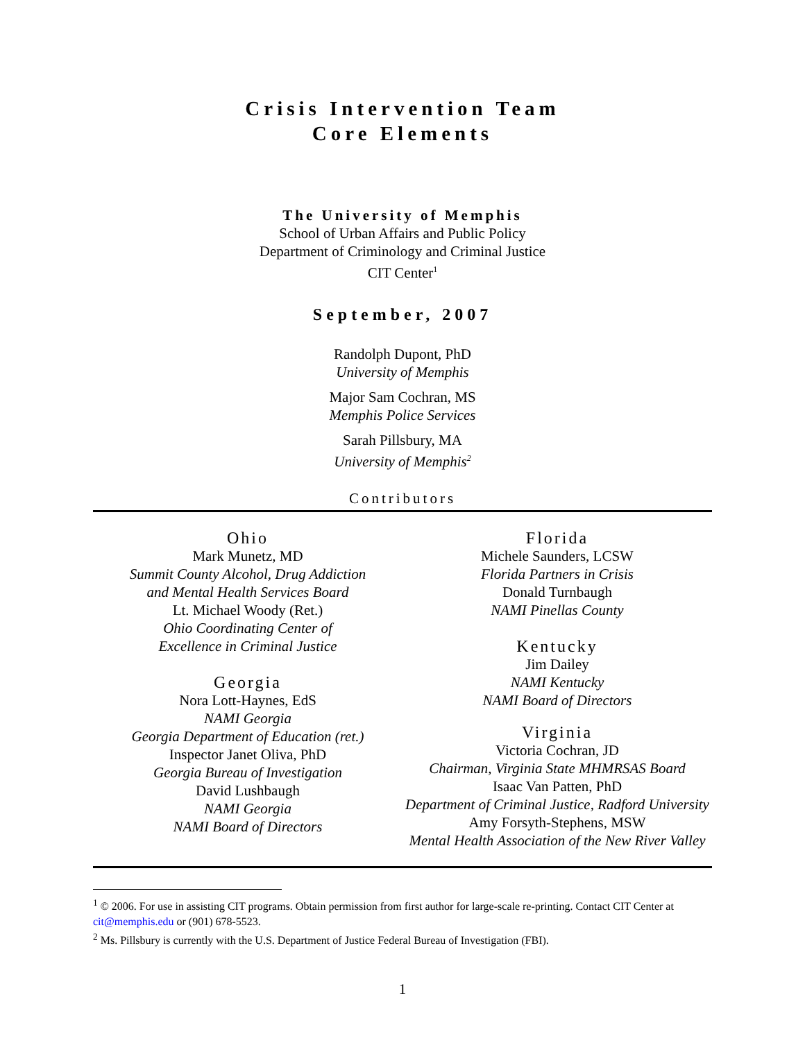Crisis Intervention Team
Core Elements
The University of Memphis
School of Urban Affairs and Public Policy
Department of Criminology and Criminal Justice
CIT Center<sup>1</sup>
September, 2007
Randolph Dupont, PhD
University of Memphis
Major Sam Cochran, MS
Memphis Police Services
Sarah Pillsbury, MA
University of Memphis<sup>2</sup>
Contributors
Ohio
Mark Munetz, MD
Summit County Alcohol, Drug Addiction
and Mental Health Services Board
Lt. Michael Woody (Ret.)
Ohio Coordinating Center of
Excellence in Criminal Justice
Georgia
Nora Lott-Haynes, EdS
NAMI Georgia
Georgia Department of Education (ret.)
Inspector Janet Oliva, PhD
Georgia Bureau of Investigation
David Lushbaugh
NAMI Georgia
NAMI Board of Directors
Florida
Michele Saunders, LCSW
Florida Partners in Crisis
Donald Turnbaugh
NAMI Pinellas County
Kentucky
Jim Dailey
NAMI Kentucky
NAMI Board of Directors
Virginia
Victoria Cochran, JD
Chairman, Virginia State MHMRSAS Board
Isaac Van Patten, PhD
Department of Criminal Justice, Radford University
Amy Forsyth-Stephens, MSW
Mental Health Association of the New River Valley
<sup>1</sup> © 2006. For use in assisting CIT programs. Obtain permission from first author for large-scale re-printing. Contact CIT Center at cit@memphis.edu or (901) 678-5523.
<sup>2</sup> Ms. Pillsbury is currently with the U.S. Department of Justice Federal Bureau of Investigation (FBI).
1